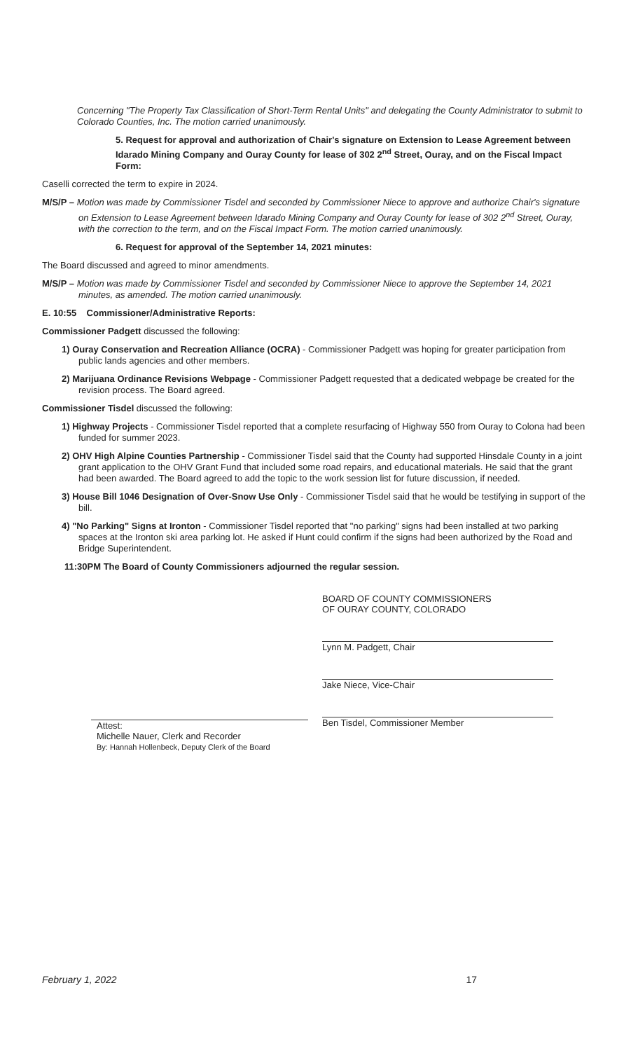Concerning "The Property Tax Classification of Short-Term Rental Units" and delegating the County Administrator to submit to Colorado Counties, Inc. The motion carried unanimously.
5. Request for approval and authorization of Chair's signature on Extension to Lease Agreement between Idarado Mining Company and Ouray County for lease of 302 2<sup>nd</sup> Street, Ouray, and on the Fiscal Impact Form:
Caselli corrected the term to expire in 2024.
M/S/P – Motion was made by Commissioner Tisdel and seconded by Commissioner Niece to approve and authorize Chair's signature on Extension to Lease Agreement between Idarado Mining Company and Ouray County for lease of 302 2<sup>nd</sup> Street, Ouray, with the correction to the term, and on the Fiscal Impact Form. The motion carried unanimously.
6. Request for approval of the September 14, 2021 minutes:
The Board discussed and agreed to minor amendments.
M/S/P – Motion was made by Commissioner Tisdel and seconded by Commissioner Niece to approve the September 14, 2021 minutes, as amended. The motion carried unanimously.
E. 10:55 Commissioner/Administrative Reports:
Commissioner Padgett discussed the following:
1) Ouray Conservation and Recreation Alliance (OCRA) - Commissioner Padgett was hoping for greater participation from public lands agencies and other members.
2) Marijuana Ordinance Revisions Webpage - Commissioner Padgett requested that a dedicated webpage be created for the revision process. The Board agreed.
Commissioner Tisdel discussed the following:
1) Highway Projects - Commissioner Tisdel reported that a complete resurfacing of Highway 550 from Ouray to Colona had been funded for summer 2023.
2) OHV High Alpine Counties Partnership - Commissioner Tisdel said that the County had supported Hinsdale County in a joint grant application to the OHV Grant Fund that included some road repairs, and educational materials. He said that the grant had been awarded. The Board agreed to add the topic to the work session list for future discussion, if needed.
3) House Bill 1046 Designation of Over-Snow Use Only - Commissioner Tisdel said that he would be testifying in support of the bill.
4) "No Parking" Signs at Ironton - Commissioner Tisdel reported that "no parking" signs had been installed at two parking spaces at the Ironton ski area parking lot. He asked if Hunt could confirm if the signs had been authorized by the Road and Bridge Superintendent.
11:30PM The Board of County Commissioners adjourned the regular session.
Attest:
Michelle Nauer, Clerk and Recorder
By: Hannah Hollenbeck, Deputy Clerk of the Board
BOARD OF COUNTY COMMISSIONERS
OF OURAY COUNTY, COLORADO
Lynn M. Padgett, Chair
Jake Niece, Vice-Chair
Ben Tisdel, Commissioner Member
February 1, 2022 17